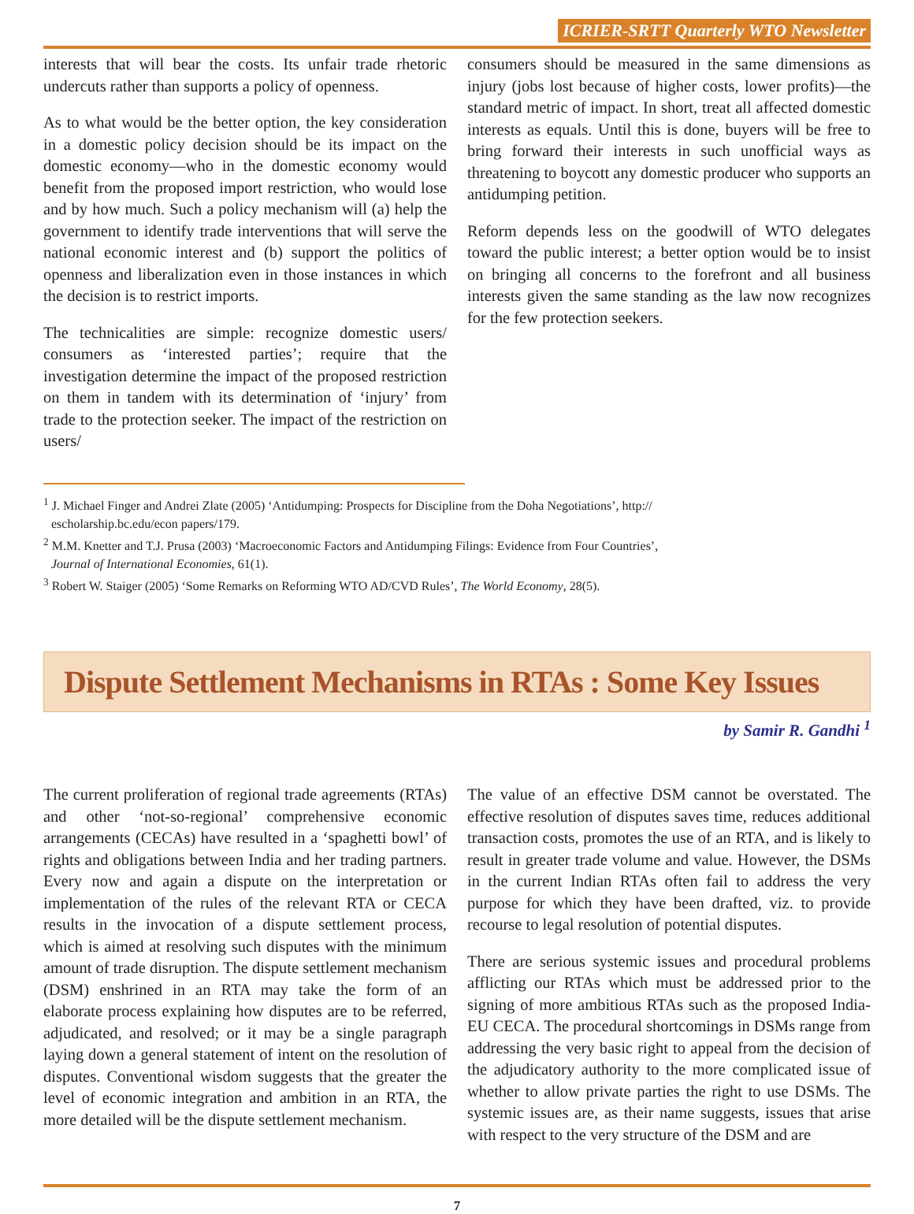ICRIER-SRTT Quarterly WTO Newsletter
interests that will bear the costs. Its unfair trade rhetoric undercuts rather than supports a policy of openness.
As to what would be the better option, the key consideration in a domestic policy decision should be its impact on the domestic economy—who in the domestic economy would benefit from the proposed import restriction, who would lose and by how much. Such a policy mechanism will (a) help the government to identify trade interventions that will serve the national economic interest and (b) support the politics of openness and liberalization even in those instances in which the decision is to restrict imports.
The technicalities are simple: recognize domestic users/ consumers as ‘interested parties’; require that the investigation determine the impact of the proposed restriction on them in tandem with its determination of ‘injury’ from trade to the protection seeker. The impact of the restriction on users/
consumers should be measured in the same dimensions as injury (jobs lost because of higher costs, lower profits)—the standard metric of impact. In short, treat all affected domestic interests as equals. Until this is done, buyers will be free to bring forward their interests in such unofficial ways as threatening to boycott any domestic producer who supports an antidumping petition.
Reform depends less on the goodwill of WTO delegates toward the public interest; a better option would be to insist on bringing all concerns to the forefront and all business interests given the same standing as the law now recognizes for the few protection seekers.
<sup>1</sup> J. Michael Finger and Andrei Zlate (2005) ‘Antidumping: Prospects for Discipline from the Doha Negotiations’, http://
escholarship.bc.edu/econ papers/179.
<sup>2</sup> M.M. Knetter and T.J. Prusa (2003) ‘Macroeconomic Factors and Antidumping Filings: Evidence from Four Countries’,
Journal of International Economies, 61(1).
<sup>3</sup> Robert W. Staiger (2005) ‘Some Remarks on Reforming WTO AD/CVD Rules’, The World Economy, 28(5).
Dispute Settlement Mechanisms in RTAs : Some Key Issues
by Samir R. Gandhi <sup>1</sup>
The current proliferation of regional trade agreements (RTAs) and other ‘not-so-regional’ comprehensive economic arrangements (CECAs) have resulted in a ‘spaghetti bowl’ of rights and obligations between India and her trading partners. Every now and again a dispute on the interpretation or implementation of the rules of the relevant RTA or CECA results in the invocation of a dispute settlement process, which is aimed at resolving such disputes with the minimum amount of trade disruption. The dispute settlement mechanism (DSM) enshrined in an RTA may take the form of an elaborate process explaining how disputes are to be referred, adjudicated, and resolved; or it may be a single paragraph laying down a general statement of intent on the resolution of disputes. Conventional wisdom suggests that the greater the level of economic integration and ambition in an RTA, the more detailed will be the dispute settlement mechanism.
The value of an effective DSM cannot be overstated. The effective resolution of disputes saves time, reduces additional transaction costs, promotes the use of an RTA, and is likely to result in greater trade volume and value. However, the DSMs in the current Indian RTAs often fail to address the very purpose for which they have been drafted, viz. to provide recourse to legal resolution of potential disputes.
There are serious systemic issues and procedural problems afflicting our RTAs which must be addressed prior to the signing of more ambitious RTAs such as the proposed India-EU CECA. The procedural shortcomings in DSMs range from addressing the very basic right to appeal from the decision of the adjudicatory authority to the more complicated issue of whether to allow private parties the right to use DSMs. The systemic issues are, as their name suggests, issues that arise with respect to the very structure of the DSM and are
7